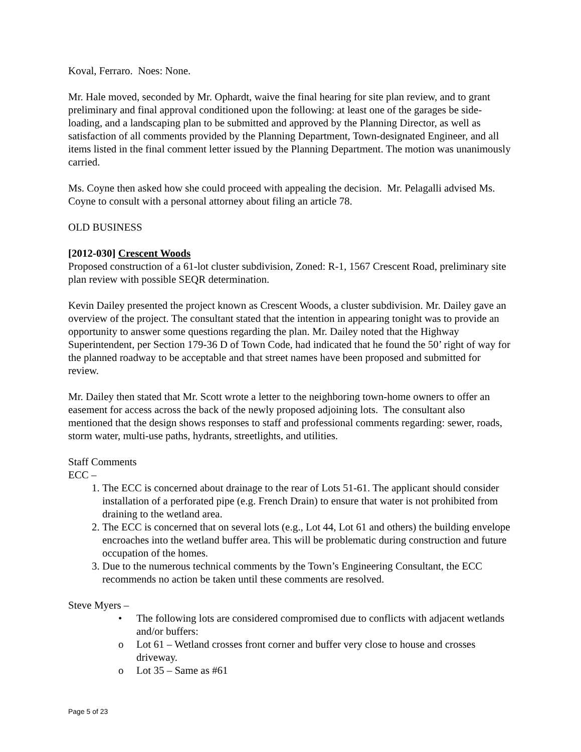Koval, Ferraro. Noes: None.
Mr. Hale moved, seconded by Mr. Ophardt, waive the final hearing for site plan review, and to grant preliminary and final approval conditioned upon the following: at least one of the garages be side-loading, and a landscaping plan to be submitted and approved by the Planning Director, as well as satisfaction of all comments provided by the Planning Department, Town-designated Engineer, and all items listed in the final comment letter issued by the Planning Department. The motion was unanimously carried.
Ms. Coyne then asked how she could proceed with appealing the decision. Mr. Pelagalli advised Ms. Coyne to consult with a personal attorney about filing an article 78.
OLD BUSINESS
[2012-030] Crescent Woods
Proposed construction of a 61-lot cluster subdivision, Zoned: R-1, 1567 Crescent Road, preliminary site plan review with possible SEQR determination.
Kevin Dailey presented the project known as Crescent Woods, a cluster subdivision. Mr. Dailey gave an overview of the project. The consultant stated that the intention in appearing tonight was to provide an opportunity to answer some questions regarding the plan. Mr. Dailey noted that the Highway Superintendent, per Section 179-36 D of Town Code, had indicated that he found the 50’ right of way for the planned roadway to be acceptable and that street names have been proposed and submitted for review.
Mr. Dailey then stated that Mr. Scott wrote a letter to the neighboring town-home owners to offer an easement for access across the back of the newly proposed adjoining lots. The consultant also mentioned that the design shows responses to staff and professional comments regarding: sewer, roads, storm water, multi-use paths, hydrants, streetlights, and utilities.
Staff Comments
ECC –
1. The ECC is concerned about drainage to the rear of Lots 51-61. The applicant should consider installation of a perforated pipe (e.g. French Drain) to ensure that water is not prohibited from draining to the wetland area.
2. The ECC is concerned that on several lots (e.g., Lot 44, Lot 61 and others) the building envelope encroaches into the wetland buffer area. This will be problematic during construction and future occupation of the homes.
3. Due to the numerous technical comments by the Town’s Engineering Consultant, the ECC recommends no action be taken until these comments are resolved.
Steve Myers –
• The following lots are considered compromised due to conflicts with adjacent wetlands and/or buffers:
o Lot 61 – Wetland crosses front corner and buffer very close to house and crosses driveway.
o Lot 35 – Same as #61
Page 5 of 23